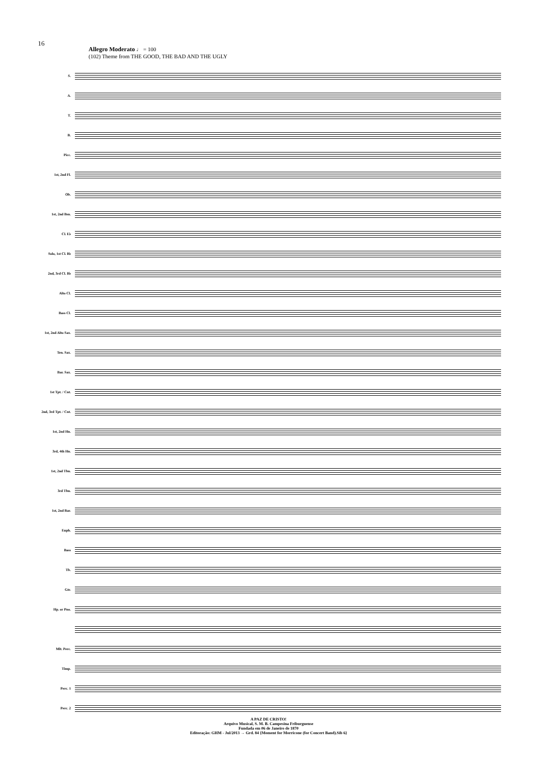16
Allegro Moderato ♩ = 100
(102) Theme from THE GOOD, THE BAD AND THE UGLY
S.
A.
T.
B.
Picc.
1st, 2nd Fl.
Ob.
1st, 2nd Bsn.
Cl. E♭
Solo, 1st Cl. B♭
2nd, 3rd Cl. B♭
Alto Cl.
Bass Cl.
1st, 2nd Alto Sax.
Ten. Sax.
Bar. Sax.
1st Tpt. / Cnt.
2nd, 3rd Tpt. / Cnt.
1st, 2nd Hn.
3rd, 4th Hn.
1st, 2nd Tbn.
3rd Tbn.
1st, 2nd Bar.
Euph.
Bass
Tb.
Gtr.
Hp. or Pno.
Mlt. Perc.
Timp.
Perc. 1
Perc. 2
A PAZ DE CRISTO!
Arquivo Musical, S. M. B. Campesina Friburguense
Fundada em 06 de Janeiro de 1870
Editoração: GHM - Jul/2013 → Grd. 84 {Moment for Morricone (for Concert Band).Sib 6}